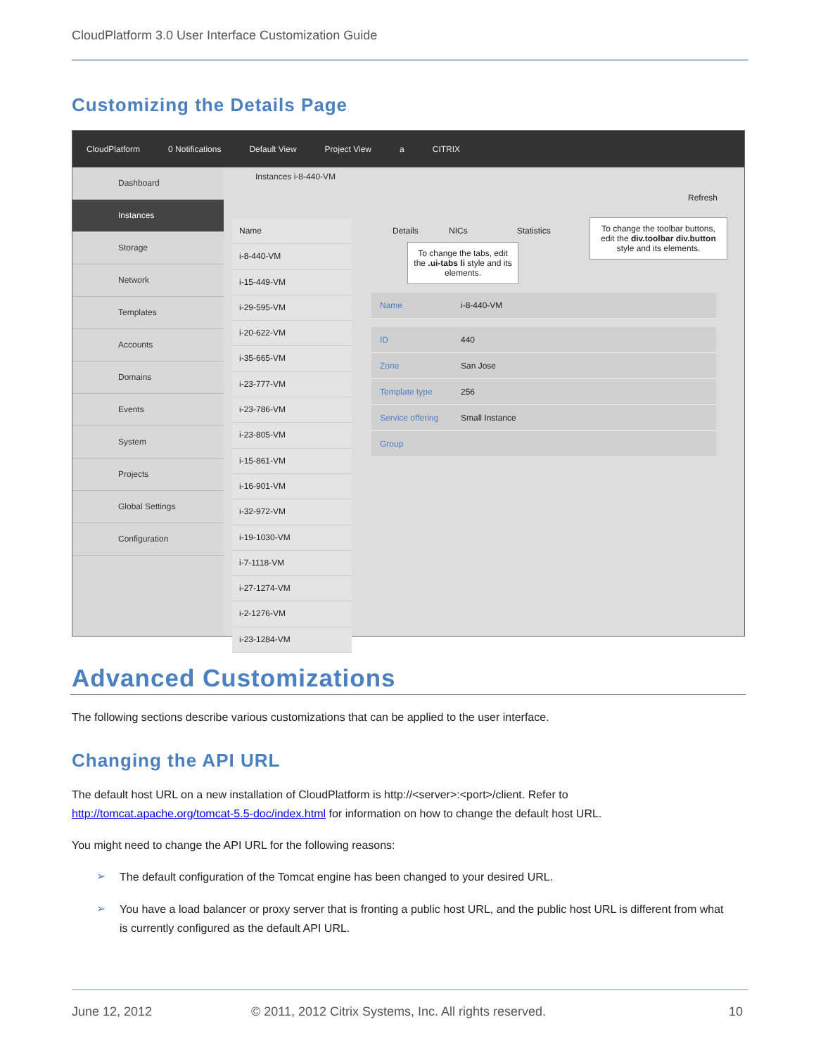CloudPlatform 3.0 User Interface Customization Guide
Customizing the Details Page
CloudPlatform 0 Notifications Default View Project View a CITRIX
Dashboard
Instances
Storage
Network
Templates
Accounts
Domains
Events
System
Projects
Global Settings
Configuration
Instances i-8-440-VM
Refresh
Name
i-8-440-VM
i-15-449-VM
i-29-595-VM
i-20-622-VM
i-35-665-VM
i-23-777-VM
i-23-786-VM
i-23-805-VM
i-15-861-VM
i-16-901-VM
i-32-972-VM
i-19-1030-VM
i-7-1118-VM
i-27-1274-VM
i-2-1276-VM
i-23-1284-VM
Details NICs Statistics
To change the tabs, edit the .ui-tabs li style and its elements.
To change the toolbar buttons, edit the div.toolbar div.button style and its elements.
Name i-8-440-VM
ID 440
Zone San Jose
Template type 256
Service offering Small Instance
Group
Advanced Customizations
The following sections describe various customizations that can be applied to the user interface.
Changing the API URL
The default host URL on a new installation of CloudPlatform is http://<server>:<port>/client. Refer to http://tomcat.apache.org/tomcat-5.5-doc/index.html for information on how to change the default host URL.
You might need to change the API URL for the following reasons:
➢ The default configuration of the Tomcat engine has been changed to your desired URL.
➢
You have a load balancer or proxy server that is fronting a public host URL, and the public host URL is different from what is currently configured as the default API URL.
June 12, 2012
© 2011, 2012 Citrix Systems, Inc. All rights reserved.
10